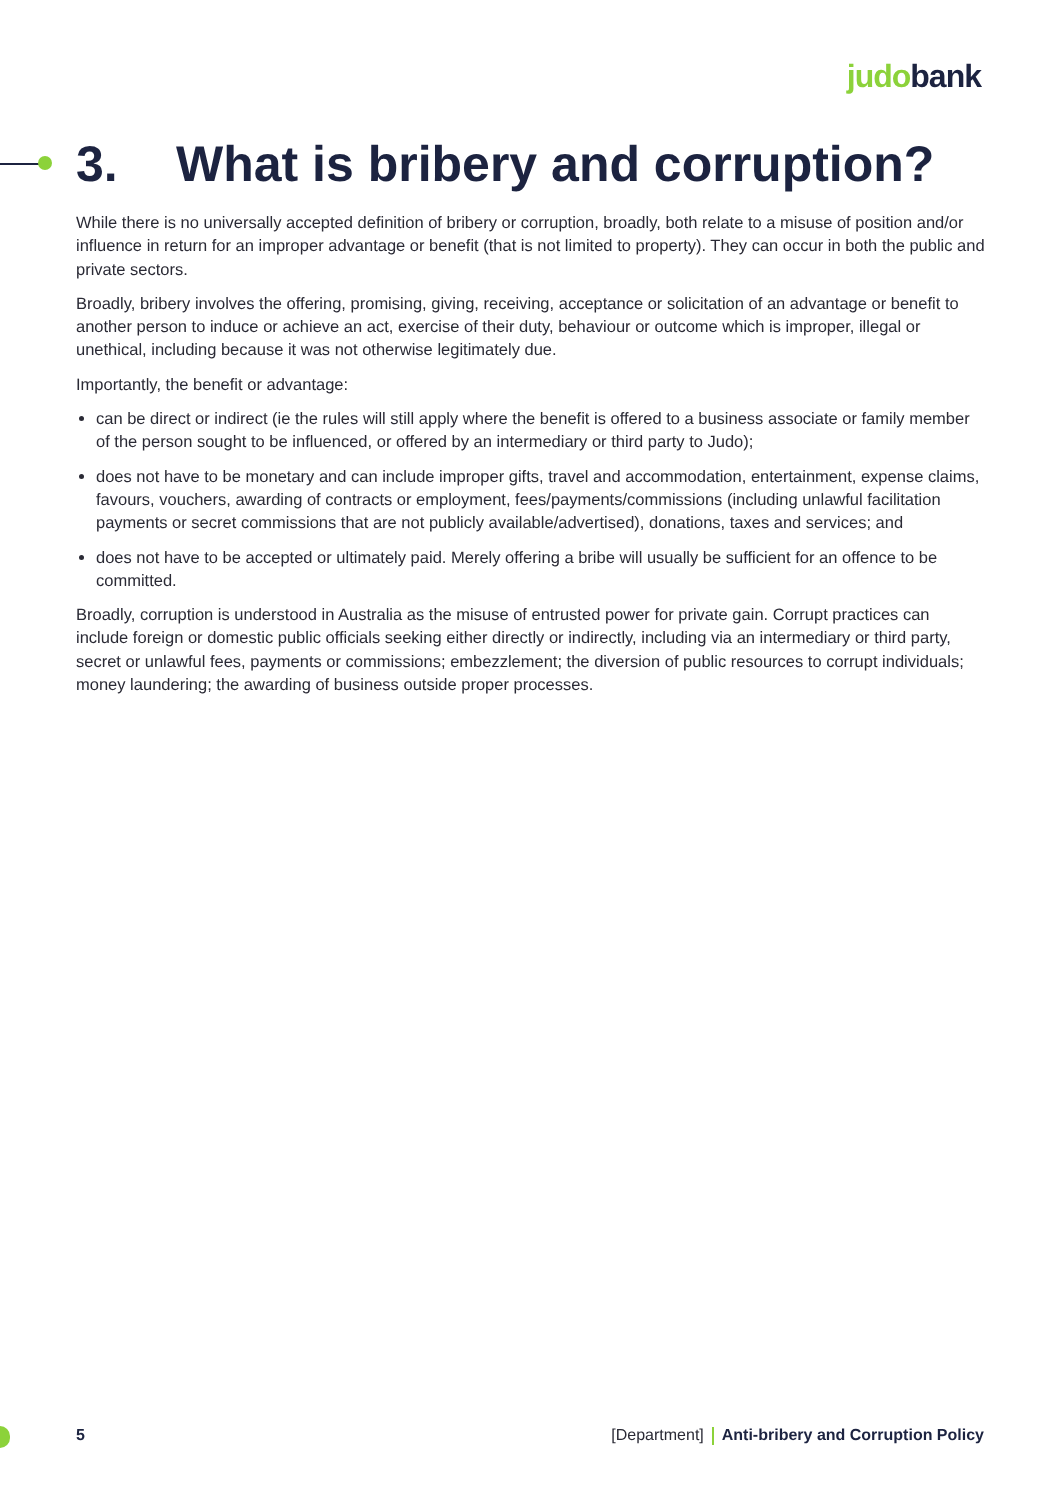judo bank
3. What is bribery and corruption?
While there is no universally accepted definition of bribery or corruption, broadly, both relate to a misuse of position and/or influence in return for an improper advantage or benefit (that is not limited to property). They can occur in both the public and private sectors.
Broadly, bribery involves the offering, promising, giving, receiving, acceptance or solicitation of an advantage or benefit to another person to induce or achieve an act, exercise of their duty, behaviour or outcome which is improper, illegal or unethical, including because it was not otherwise legitimately due.
Importantly, the benefit or advantage:
can be direct or indirect (ie the rules will still apply where the benefit is offered to a business associate or family member of the person sought to be influenced, or offered by an intermediary or third party to Judo);
does not have to be monetary and can include improper gifts, travel and accommodation, entertainment, expense claims, favours, vouchers, awarding of contracts or employment, fees/payments/commissions (including unlawful facilitation payments or secret commissions that are not publicly available/advertised), donations, taxes and services; and
does not have to be accepted or ultimately paid. Merely offering a bribe will usually be sufficient for an offence to be committed.
Broadly, corruption is understood in Australia as the misuse of entrusted power for private gain. Corrupt practices can include foreign or domestic public officials seeking either directly or indirectly, including via an intermediary or third party, secret or unlawful fees, payments or commissions; embezzlement; the diversion of public resources to corrupt individuals; money laundering; the awarding of business outside proper processes.
5 [Department] Anti-bribery and Corruption Policy